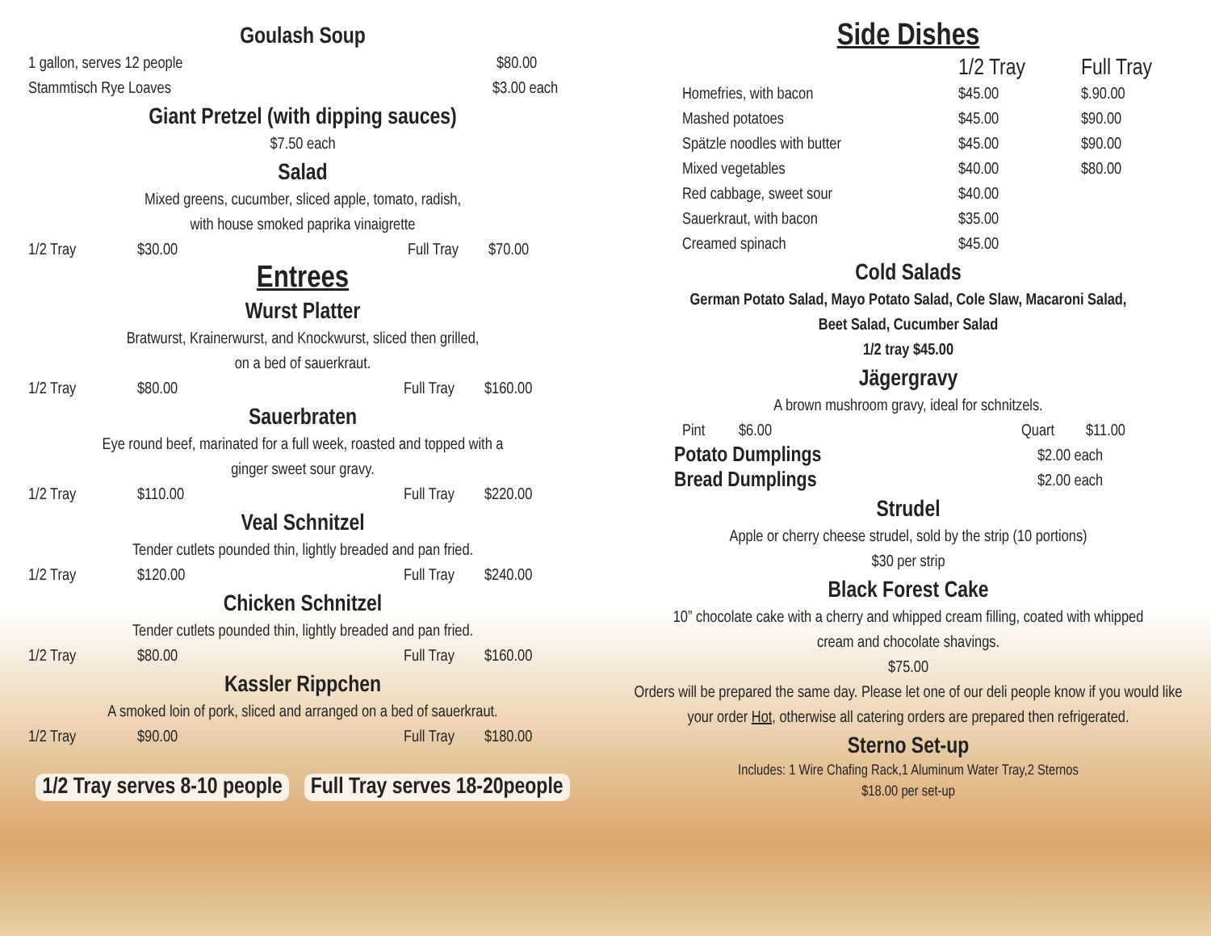Goulash Soup
1 gallon, serves 12 people $80.00
Stammtisch Rye Loaves $3.00 each
Giant Pretzel (with dipping sauces)
$7.50 each
Salad
Mixed greens, cucumber, sliced apple, tomato, radish,
with house smoked paprika vinaigrette
1/2 Tray $30.00 Full Tray $70.00
Entrees
Wurst Platter
Bratwurst, Krainerwurst, and Knockwurst, sliced then grilled,
on a bed of sauerkraut.
1/2 Tray $80.00 Full Tray $160.00
Sauerbraten
Eye round beef, marinated for a full week, roasted and topped with a
ginger sweet sour gravy.
1/2 Tray $110.00 Full Tray $220.00
Veal Schnitzel
Tender cutlets pounded thin, lightly breaded and pan fried.
1/2 Tray $120.00 Full Tray $240.00
Chicken Schnitzel
Tender cutlets pounded thin, lightly breaded and pan fried.
1/2 Tray $80.00 Full Tray $160.00
Kassler Rippchen
A smoked loin of pork, sliced and arranged on a bed of sauerkraut.
1/2 Tray $90.00 Full Tray $180.00
1/2 Tray serves 8-10 people Full Tray serves 18-20people
Side Dishes
| | 1/2 Tray | Full Tray |
| --- | --- | --- |
| Homefries, with bacon | $45.00 | $.90.00 |
| Mashed potatoes | $45.00 | $90.00 |
| Spätzle noodles with butter | $45.00 | $90.00 |
| Mixed vegetables | $40.00 | $80.00 |
| Red cabbage, sweet sour | $40.00 | |
| Sauerkraut, with bacon | $35.00 | |
| Creamed spinach | $45.00 | |
Cold Salads
German Potato Salad, Mayo Potato Salad, Cole Slaw, Macaroni Salad,
Beet Salad, Cucumber Salad
1/2 tray $45.00
Jägergravy
A brown mushroom gravy, ideal for schnitzels.
Pint $6.00 Quart $11.00
Potato Dumplings $2.00 each
Bread Dumplings $2.00 each
Strudel
Apple or cherry cheese strudel, sold by the strip (10 portions)
$30 per strip
Black Forest Cake
10” chocolate cake with a cherry and whipped cream filling, coated with whipped
cream and chocolate shavings.
$75.00
Orders will be prepared the same day. Please let one of our deli people know if you would like your order Hot, otherwise all catering orders are prepared then refrigerated.
Sterno Set-up
Includes: 1 Wire Chafing Rack,1 Aluminum Water Tray,2 Sternos
$18.00 per set-up